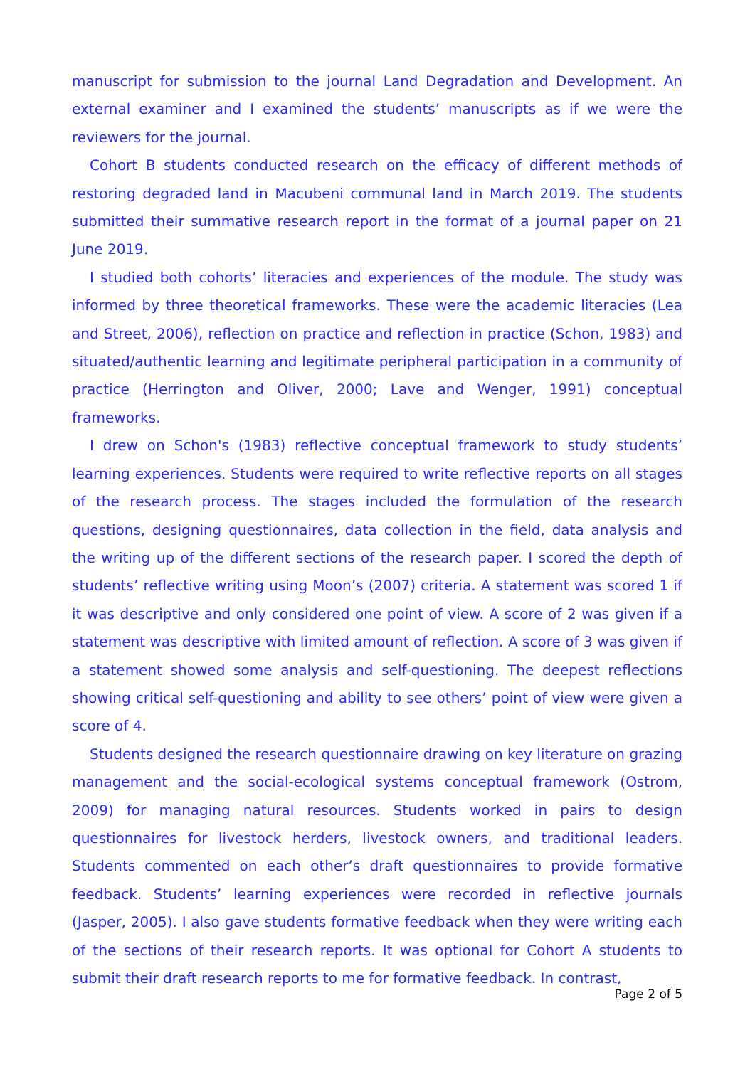manuscript for submission to the journal Land Degradation and Development. An external examiner and I examined the students’ manuscripts as if we were the reviewers for the journal.
Cohort B students conducted research on the efficacy of different methods of restoring degraded land in Macubeni communal land in March 2019. The students submitted their summative research report in the format of a journal paper on 21 June 2019.
I studied both cohorts’ literacies and experiences of the module. The study was informed by three theoretical frameworks. These were the academic literacies (Lea and Street, 2006), reflection on practice and reflection in practice (Schon, 1983) and situated/authentic learning and legitimate peripheral participation in a community of practice (Herrington and Oliver, 2000; Lave and Wenger, 1991) conceptual frameworks.
I drew on Schon's (1983) reflective conceptual framework to study students’ learning experiences. Students were required to write reflective reports on all stages of the research process. The stages included the formulation of the research questions, designing questionnaires, data collection in the field, data analysis and the writing up of the different sections of the research paper. I scored the depth of students’ reflective writing using Moon’s (2007) criteria. A statement was scored 1 if it was descriptive and only considered one point of view. A score of 2 was given if a statement was descriptive with limited amount of reflection. A score of 3 was given if a statement showed some analysis and self-questioning. The deepest reflections showing critical self-questioning and ability to see others’ point of view were given a score of 4.
Students designed the research questionnaire drawing on key literature on grazing management and the social-ecological systems conceptual framework (Ostrom, 2009) for managing natural resources. Students worked in pairs to design questionnaires for livestock herders, livestock owners, and traditional leaders. Students commented on each other’s draft questionnaires to provide formative feedback. Students’ learning experiences were recorded in reflective journals (Jasper, 2005). I also gave students formative feedback when they were writing each of the sections of their research reports. It was optional for Cohort A students to submit their draft research reports to me for formative feedback. In contrast,
Page 2 of 5